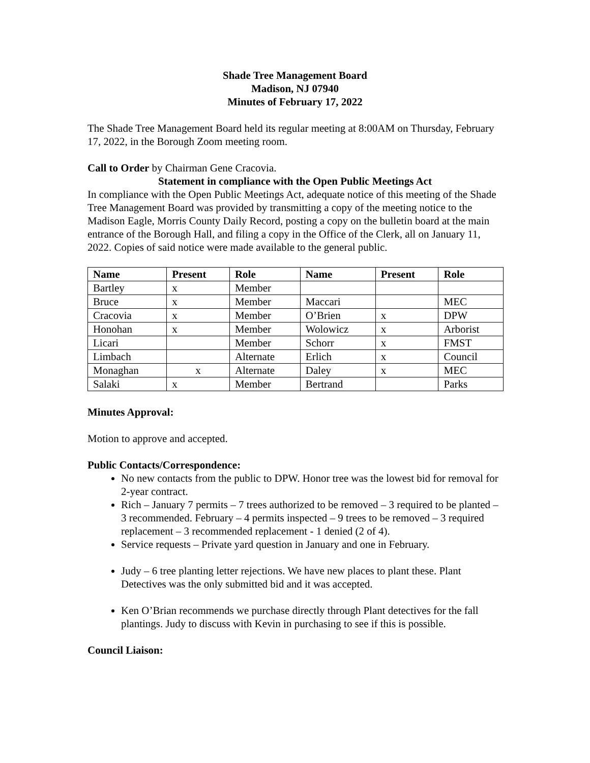Shade Tree Management Board
Madison, NJ 07940
Minutes of February 17, 2022
The Shade Tree Management Board held its regular meeting at 8:00AM on Thursday, February 17, 2022, in the Borough Zoom meeting room.
Call to Order by Chairman Gene Cracovia.
Statement in compliance with the Open Public Meetings Act
In compliance with the Open Public Meetings Act, adequate notice of this meeting of the Shade Tree Management Board was provided by transmitting a copy of the meeting notice to the Madison Eagle, Morris County Daily Record, posting a copy on the bulletin board at the main entrance of the Borough Hall, and filing a copy in the Office of the Clerk, all on January 11, 2022. Copies of said notice were made available to the general public.
| Name | Present | Role | Name | Present | Role |
| --- | --- | --- | --- | --- | --- |
| Bartley | x | Member | | | |
| Bruce | x | Member | Maccari | | MEC |
| Cracovia | x | Member | O’Brien | x | DPW |
| Honohan | x | Member | Wolowicz | x | Arborist |
| Licari | | Member | Schorr | x | FMST |
| Limbach | | Alternate | Erlich | x | Council |
| Monaghan | x | Alternate | Daley | x | MEC |
| Salaki | x | Member | Bertrand | | Parks |
Minutes Approval:
Motion to approve and accepted.
Public Contacts/Correspondence:
No new contacts from the public to DPW. Honor tree was the lowest bid for removal for 2-year contract.
Rich – January 7 permits – 7 trees authorized to be removed – 3 required to be planted – 3 recommended. February – 4 permits inspected – 9 trees to be removed – 3 required replacement – 3 recommended replacement - 1 denied (2 of 4).
Service requests – Private yard question in January and one in February.
Judy – 6 tree planting letter rejections. We have new places to plant these. Plant Detectives was the only submitted bid and it was accepted.
Ken O’Brian recommends we purchase directly through Plant detectives for the fall plantings. Judy to discuss with Kevin in purchasing to see if this is possible.
Council Liaison: